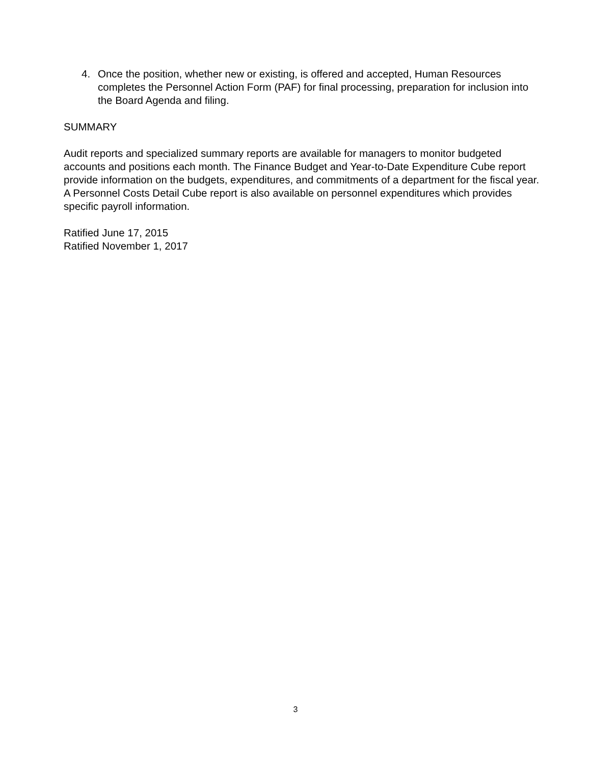4. Once the position, whether new or existing, is offered and accepted, Human Resources completes the Personnel Action Form (PAF) for final processing, preparation for inclusion into the Board Agenda and filing.
SUMMARY
Audit reports and specialized summary reports are available for managers to monitor budgeted accounts and positions each month. The Finance Budget and Year-to-Date Expenditure Cube report provide information on the budgets, expenditures, and commitments of a department for the fiscal year. A Personnel Costs Detail Cube report is also available on personnel expenditures which provides specific payroll information.
Ratified June 17, 2015
Ratified November 1, 2017
3